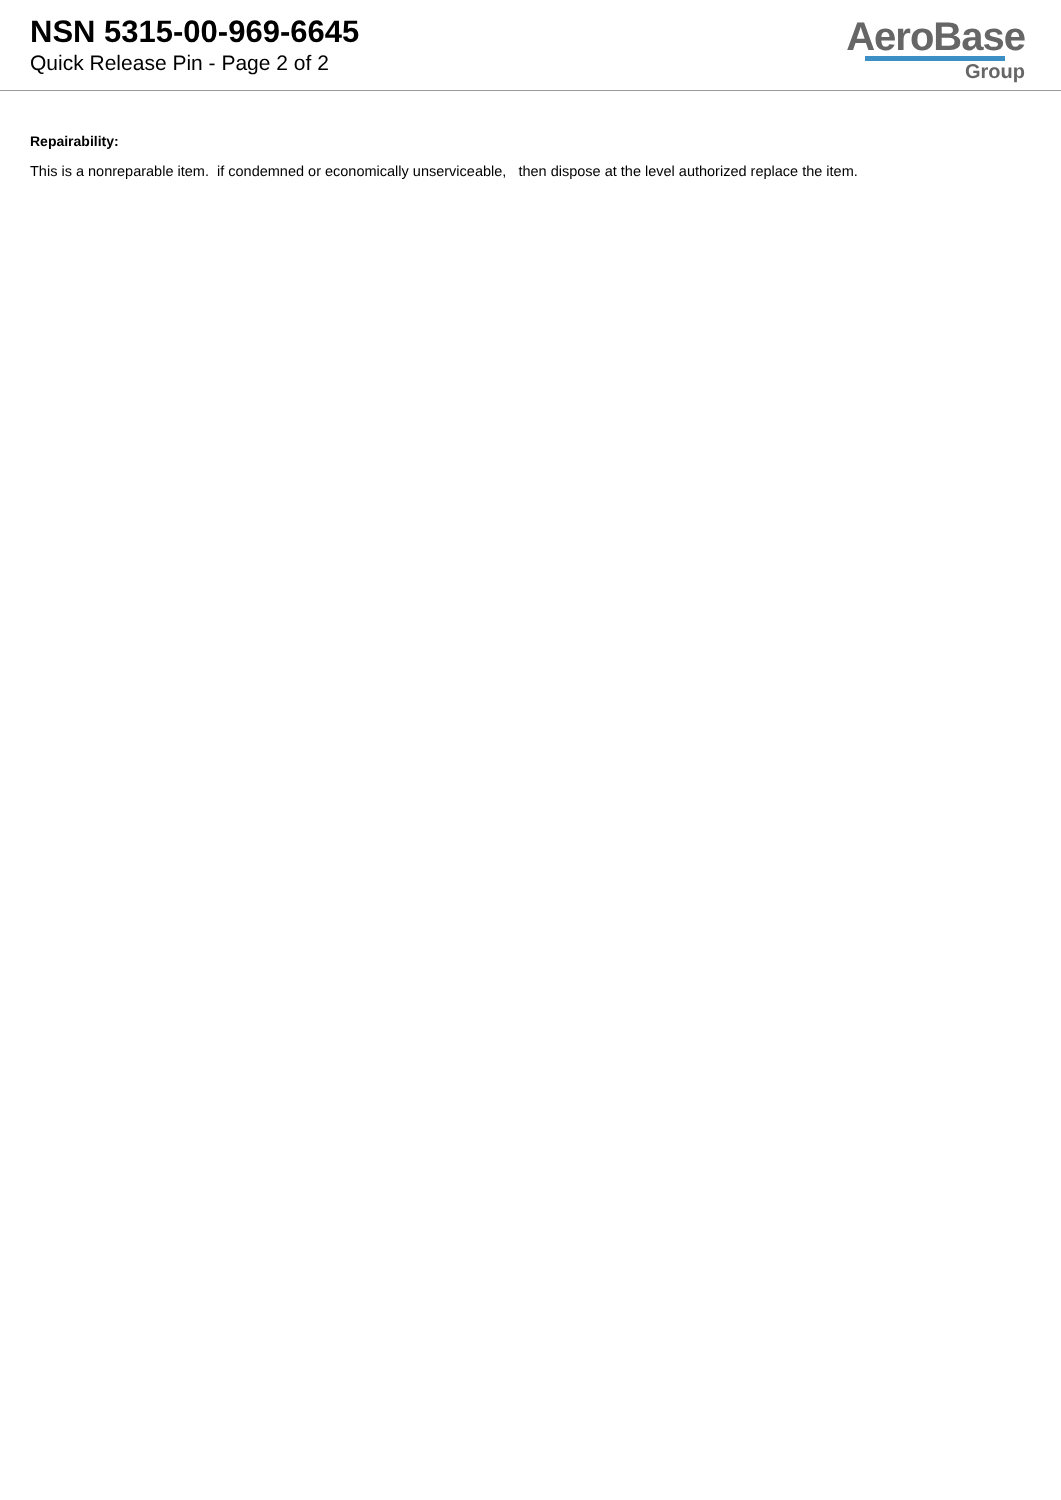NSN 5315-00-969-6645
Quick Release Pin - Page 2 of 2
AeroBase
Group
Repairability:
This is a nonreparable item. if condemned or economically unserviceable, then dispose at the level authorized replace the item.